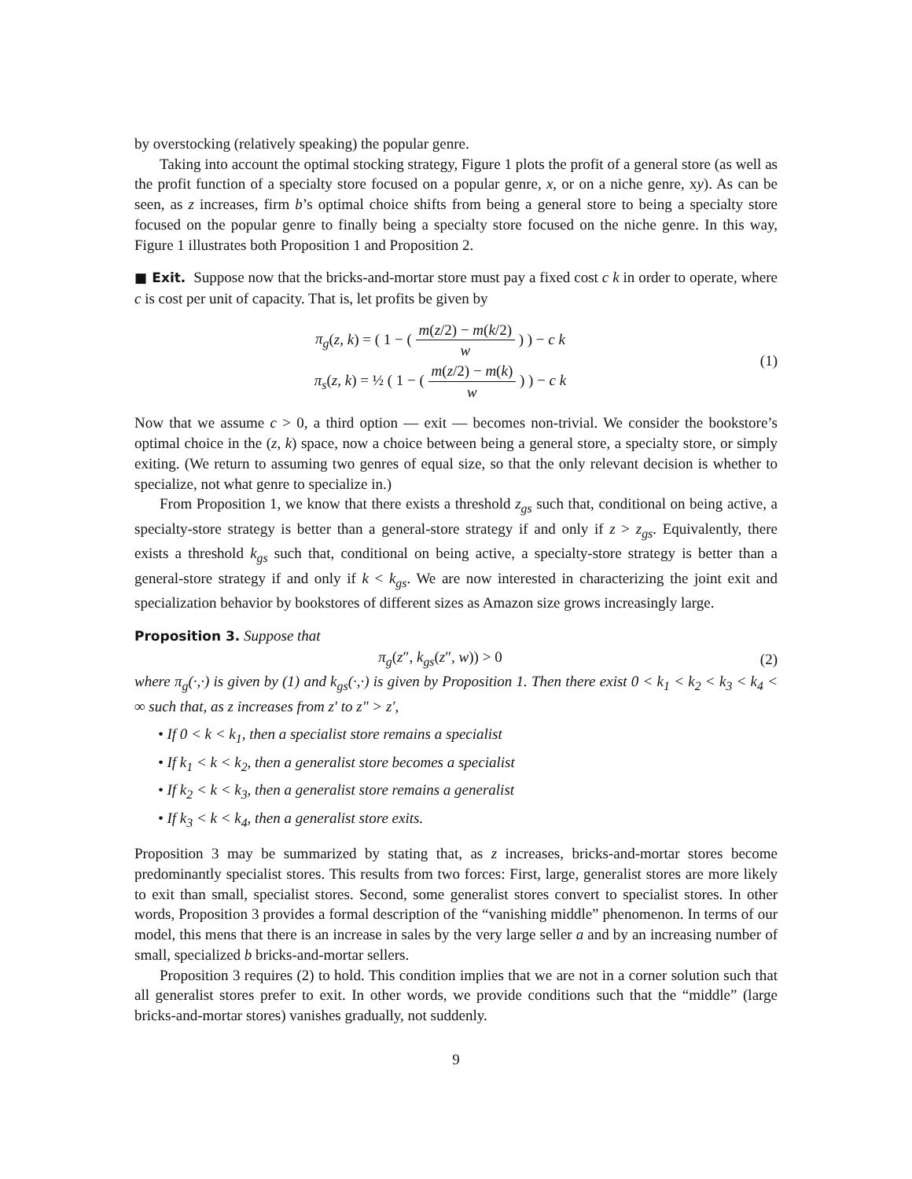by overstocking (relatively speaking) the popular genre.
Taking into account the optimal stocking strategy, Figure 1 plots the profit of a general store (as well as the profit function of a specialty store focused on a popular genre, x, or on a niche genre, xy). As can be seen, as z increases, firm b’s optimal choice shifts from being a general store to being a specialty store focused on the popular genre to finally being a specialty store focused on the niche genre. In this way, Figure 1 illustrates both Proposition 1 and Proposition 2.
■ Exit. Suppose now that the bricks-and-mortar store must pay a fixed cost c k in order to operate, where c is cost per unit of capacity. That is, let profits be given by
π<sub>g</sub>(z, k) = ( 1 − ( m(z/2) − m(k/2) w ) ) − c k
π<sub>s</sub>(z, k) = ½ ( 1 − ( m(z/2) − m(k) w ) ) − c k
(1)
Now that we assume c > 0, a third option — exit — becomes non-trivial. We consider the bookstore’s optimal choice in the (z, k) space, now a choice between being a general store, a specialty store, or simply exiting. (We return to assuming two genres of equal size, so that the only relevant decision is whether to specialize, not what genre to specialize in.)
From Proposition 1, we know that there exists a threshold z<sub>gs</sub> such that, conditional on being active, a specialty-store strategy is better than a general-store strategy if and only if z > z<sub>gs</sub>. Equivalently, there exists a threshold k<sub>gs</sub> such that, conditional on being active, a specialty-store strategy is better than a general-store strategy if and only if k < k<sub>gs</sub>. We are now interested in characterizing the joint exit and specialization behavior by bookstores of different sizes as Amazon size grows increasingly large.
Proposition 3. Suppose that
π<sub>g</sub>(z″, k<sub>gs</sub>(z″, w)) > 0 (2)
where π<sub>g</sub>(·,·) is given by (1) and k<sub>gs</sub>(·,·) is given by Proposition 1. Then there exist 0 < k<sub>1</sub> < k<sub>2</sub> < k<sub>3</sub> < k<sub>4</sub> < ∞ such that, as z increases from z′ to z″ > z′,
• If 0 < k < k<sub>1</sub>, then a specialist store remains a specialist
• If k<sub>1</sub> < k < k<sub>2</sub>, then a generalist store becomes a specialist
• If k<sub>2</sub> < k < k<sub>3</sub>, then a generalist store remains a generalist
• If k<sub>3</sub> < k < k<sub>4</sub>, then a generalist store exits.
Proposition 3 may be summarized by stating that, as z increases, bricks-and-mortar stores become predominantly specialist stores. This results from two forces: First, large, generalist stores are more likely to exit than small, specialist stores. Second, some generalist stores convert to specialist stores. In other words, Proposition 3 provides a formal description of the “vanishing middle” phenomenon. In terms of our model, this mens that there is an increase in sales by the very large seller a and by an increasing number of small, specialized b bricks-and-mortar sellers.
Proposition 3 requires (2) to hold. This condition implies that we are not in a corner solution such that all generalist stores prefer to exit. In other words, we provide conditions such that the “middle” (large bricks-and-mortar stores) vanishes gradually, not suddenly.
9